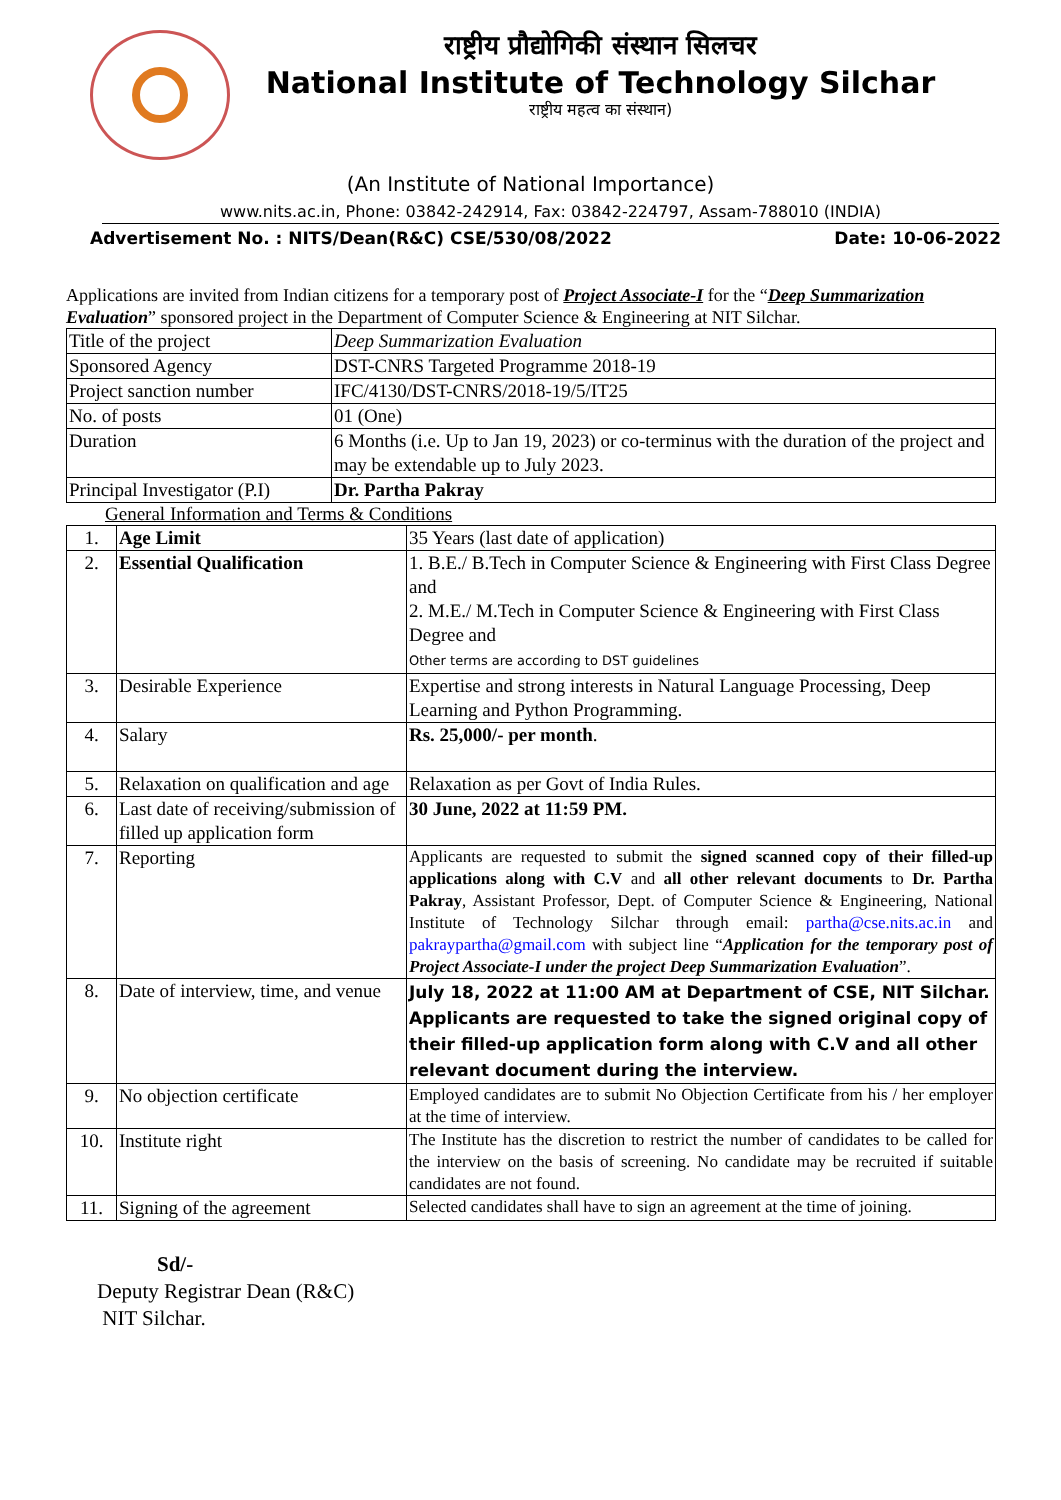राष्ट्रीय प्रौद्योगिकी संस्थान सिलचर
National Institute of Technology Silchar
राष्ट्रीय महत्व का संस्थान)
(An Institute of National Importance)
www.nits.ac.in, Phone: 03842-242914, Fax: 03842-224797, Assam-788010 (INDIA)
Advertisement No. : NITS/Dean(R&C) CSE/530/08/2022 Date: 10-06-2022
Applications are invited from Indian citizens for a temporary post of Project Associate-I for the “Deep Summarization Evaluation” sponsored project in the Department of Computer Science & Engineering at NIT Silchar.
| Title of the project | Deep Summarization Evaluation |
| Sponsored Agency | DST-CNRS Targeted Programme 2018-19 |
| Project sanction number | IFC/4130/DST-CNRS/2018-19/5/IT25 |
| No. of posts | 01 (One) |
| Duration | 6 Months (i.e. Up to Jan 19, 2023) or co-terminus with the duration of the project and may be extendable up to July 2023. |
| Principal Investigator (P.I) | Dr. Partha Pakray |
General Information and Terms & Conditions
| 1. | Age Limit | 35 Years (last date of application) |
| 2. | Essential Qualification | 1. B.E./ B.Tech in Computer Science & Engineering with First Class Degree and 2. M.E./ M.Tech in Computer Science & Engineering with First Class Degree and Other terms are according to DST guidelines |
| 3. | Desirable Experience | Expertise and strong interests in Natural Language Processing, Deep Learning and Python Programming. |
| 4. | Salary | Rs. 25,000/- per month . |
| 5. | Relaxation on qualification and age | Relaxation as per Govt of India Rules. |
| 6. | Last date of receiving/submission of filled up application form | 30 June, 2022 at 11:59 PM. |
| 7. | Reporting | Applicants are requested to submit the signed scanned copy of their filled-up applications along with C.V and all other relevant documents to Dr. Partha Pakray , Assistant Professor, Dept. of Computer Science & Engineering, National Institute of Technology Silchar through email: partha@cse.nits.ac.in and pakraypartha@gmail.com with subject line “ Application for the temporary post of Project Associate-I under the project Deep Summarization Evaluation ”. |
| 8. | Date of interview, time, and venue | July 18, 2022 at 11:00 AM at Department of CSE, NIT Silchar. Applicants are requested to take the signed original copy of their filled-up application form along with C.V and all other relevant document during the interview. |
| 9. | No objection certificate | Employed candidates are to submit No Objection Certificate from his / her employer at the time of interview. |
| 10. | Institute right | The Institute has the discretion to restrict the number of candidates to be called for the interview on the basis of screening. No candidate may be recruited if suitable candidates are not found. |
| 11. | Signing of the agreement | Selected candidates shall have to sign an agreement at the time of joining. |
Sd/-
Deputy Registrar Dean (R&C)
NIT Silchar.